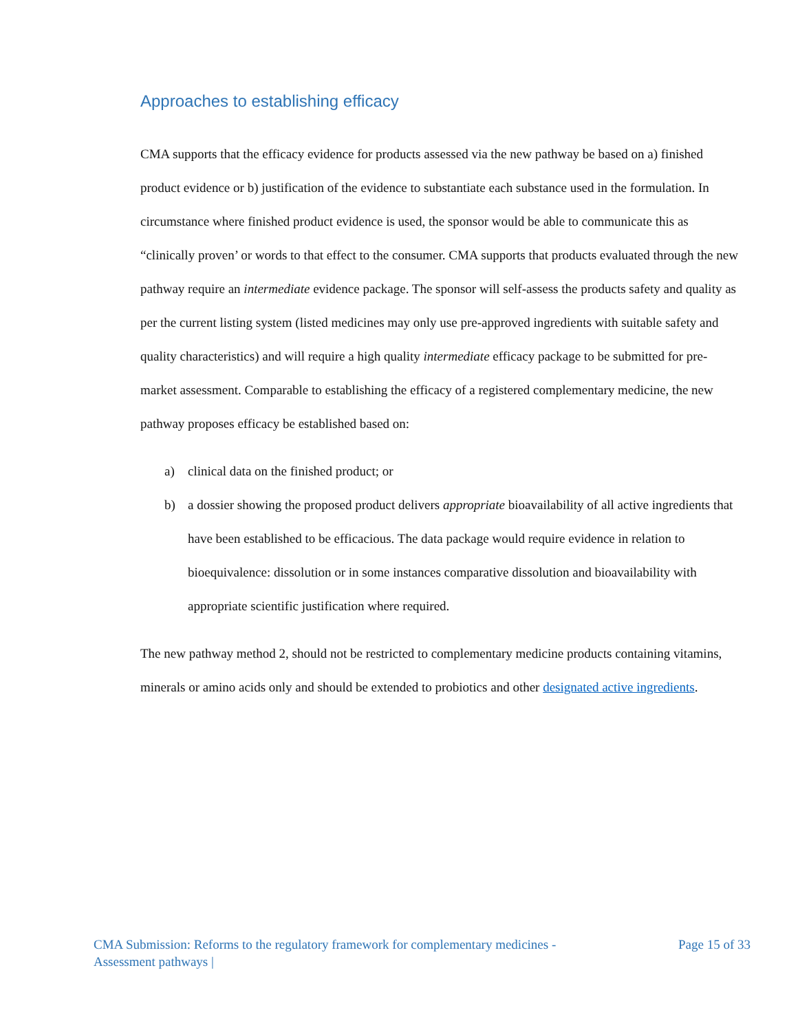Approaches to establishing efficacy
CMA supports that the efficacy evidence for products assessed via the new pathway be based on a) finished product evidence or b) justification of the evidence to substantiate each substance used in the formulation. In circumstance where finished product evidence is used, the sponsor would be able to communicate this as “clinically proven’ or words to that effect to the consumer. CMA supports that products evaluated through the new pathway require an intermediate evidence package. The sponsor will self-assess the products safety and quality as per the current listing system (listed medicines may only use pre-approved ingredients with suitable safety and quality characteristics) and will require a high quality intermediate efficacy package to be submitted for pre-market assessment. Comparable to establishing the efficacy of a registered complementary medicine, the new pathway proposes efficacy be established based on:
a) clinical data on the finished product; or
b) a dossier showing the proposed product delivers appropriate bioavailability of all active ingredients that have been established to be efficacious. The data package would require evidence in relation to bioequivalence: dissolution or in some instances comparative dissolution and bioavailability with appropriate scientific justification where required.
The new pathway method 2, should not be restricted to complementary medicine products containing vitamins, minerals or amino acids only and should be extended to probiotics and other designated active ingredients.
CMA Submission: Reforms to the regulatory framework for complementary medicines -
Assessment pathways |
Page 15 of 33